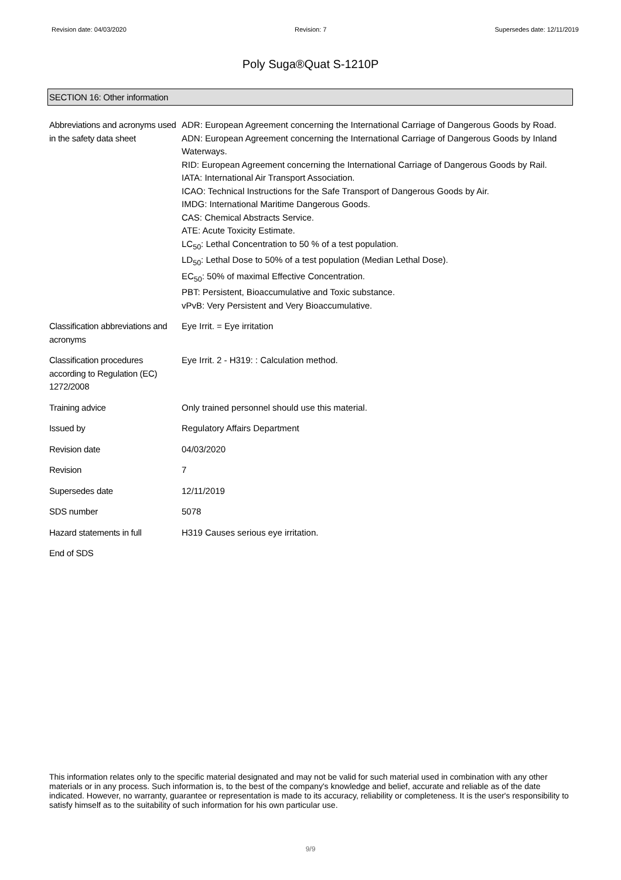Revision date: 04/03/2020 Revision: 7 Supersedes date: 12/11/2019
Poly Suga®Quat S-1210P
SECTION 16: Other information
Abbreviations and acronyms used in the safety data sheet
ADR: European Agreement concerning the International Carriage of Dangerous Goods by Road.
ADN: European Agreement concerning the International Carriage of Dangerous Goods by Inland Waterways.
RID: European Agreement concerning the International Carriage of Dangerous Goods by Rail.
IATA: International Air Transport Association.
ICAO: Technical Instructions for the Safe Transport of Dangerous Goods by Air.
IMDG: International Maritime Dangerous Goods.
CAS: Chemical Abstracts Service.
ATE: Acute Toxicity Estimate.
LC<sub>50</sub>: Lethal Concentration to 50 % of a test population.
LD<sub>50</sub>: Lethal Dose to 50% of a test population (Median Lethal Dose).
EC<sub>50</sub>: 50% of maximal Effective Concentration.
PBT: Persistent, Bioaccumulative and Toxic substance.
vPvB: Very Persistent and Very Bioaccumulative.
Classification abbreviations and acronyms
Eye Irrit. = Eye irritation
Classification procedures according to Regulation (EC) 1272/2008
Eye Irrit. 2 - H319: : Calculation method.
Training advice Only trained personnel should use this material.
Issued by Regulatory Affairs Department
Revision date 04/03/2020
Revision 7
Supersedes date 12/11/2019
SDS number 5078
Hazard statements in full H319 Causes serious eye irritation.
End of SDS
This information relates only to the specific material designated and may not be valid for such material used in combination with any other materials or in any process. Such information is, to the best of the company's knowledge and belief, accurate and reliable as of the date indicated. However, no warranty, guarantee or representation is made to its accuracy, reliability or completeness. It is the user's responsibility to satisfy himself as to the suitability of such information for his own particular use.
9/9